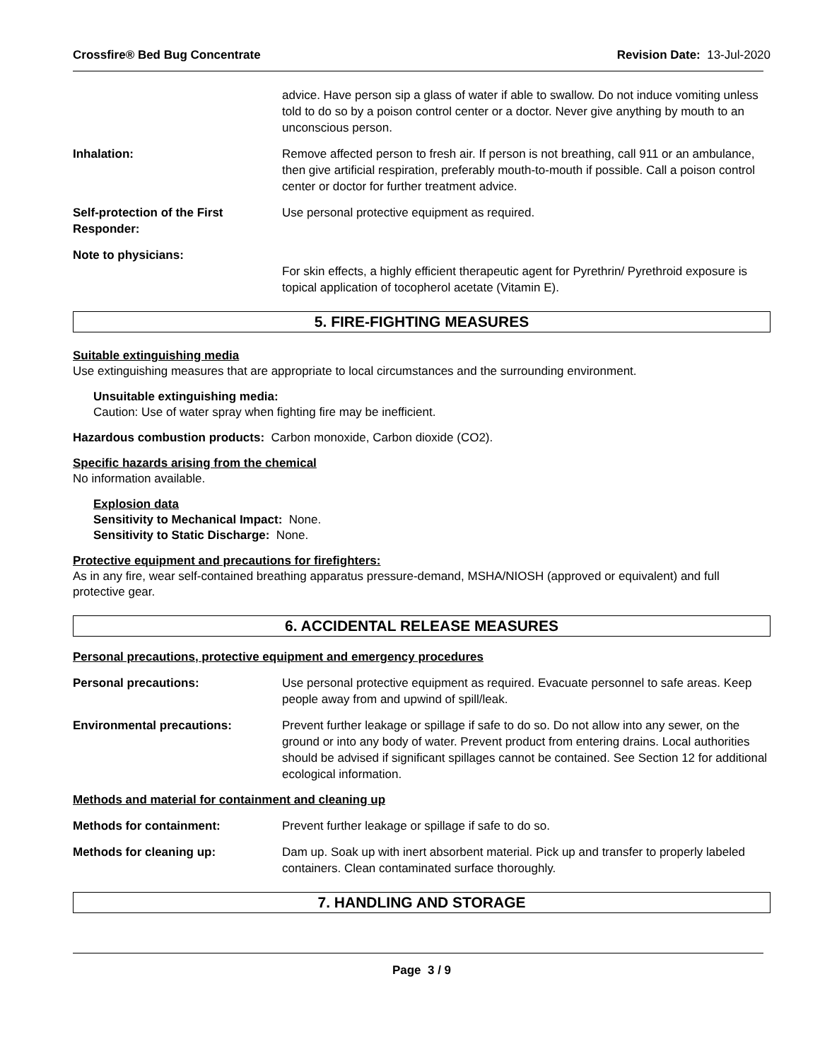Crossfire® Bed Bug Concentrate Revision Date: 13-Jul-2020
advice. Have person sip a glass of water if able to swallow. Do not induce vomiting unless told to do so by a poison control center or a doctor. Never give anything by mouth to an unconscious person.
Inhalation: Remove affected person to fresh air. If person is not breathing, call 911 or an ambulance, then give artificial respiration, preferably mouth-to-mouth if possible. Call a poison control center or doctor for further treatment advice.
Self-protection of the First Responder:
Use personal protective equipment as required.
Note to physicians:
For skin effects, a highly efficient therapeutic agent for Pyrethrin/ Pyrethroid exposure is topical application of tocopherol acetate (Vitamin E).
5. FIRE-FIGHTING MEASURES
Suitable extinguishing media
Use extinguishing measures that are appropriate to local circumstances and the surrounding environment.
Unsuitable extinguishing media:
Caution: Use of water spray when fighting fire may be inefficient.
Hazardous combustion products: Carbon monoxide, Carbon dioxide (CO2).
Specific hazards arising from the chemical
No information available.
Explosion data
Sensitivity to Mechanical Impact: None.
Sensitivity to Static Discharge: None.
Protective equipment and precautions for firefighters:
As in any fire, wear self-contained breathing apparatus pressure-demand, MSHA/NIOSH (approved or equivalent) and full protective gear.
6. ACCIDENTAL RELEASE MEASURES
Personal precautions, protective equipment and emergency procedures
Personal precautions: Use personal protective equipment as required. Evacuate personnel to safe areas. Keep people away from and upwind of spill/leak.
Environmental precautions: Prevent further leakage or spillage if safe to do so. Do not allow into any sewer, on the ground or into any body of water. Prevent product from entering drains. Local authorities should be advised if significant spillages cannot be contained. See Section 12 for additional ecological information.
Methods and material for containment and cleaning up
Methods for containment: Prevent further leakage or spillage if safe to do so.
Methods for cleaning up: Dam up. Soak up with inert absorbent material. Pick up and transfer to properly labeled containers. Clean contaminated surface thoroughly.
7. HANDLING AND STORAGE
Page 3 / 9